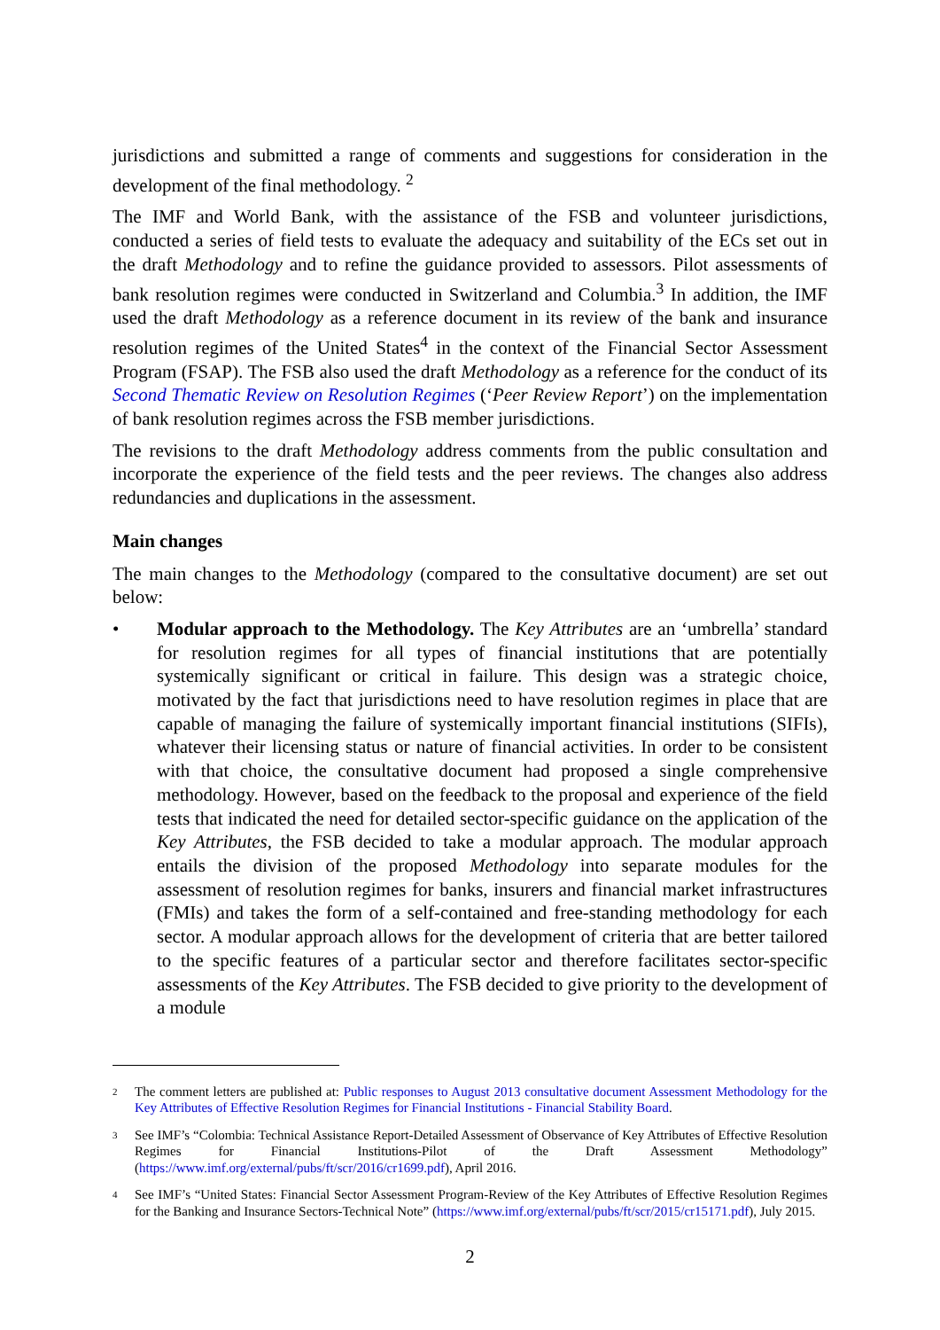jurisdictions and submitted a range of comments and suggestions for consideration in the development of the final methodology. <sup>2</sup>
The IMF and World Bank, with the assistance of the FSB and volunteer jurisdictions, conducted a series of field tests to evaluate the adequacy and suitability of the ECs set out in the draft Methodology and to refine the guidance provided to assessors. Pilot assessments of bank resolution regimes were conducted in Switzerland and Columbia.<sup>3</sup> In addition, the IMF used the draft Methodology as a reference document in its review of the bank and insurance resolution regimes of the United States<sup>4</sup> in the context of the Financial Sector Assessment Program (FSAP). The FSB also used the draft Methodology as a reference for the conduct of its Second Thematic Review on Resolution Regimes (‘Peer Review Report’) on the implementation of bank resolution regimes across the FSB member jurisdictions.
The revisions to the draft Methodology address comments from the public consultation and incorporate the experience of the field tests and the peer reviews. The changes also address redundancies and duplications in the assessment.
Main changes
The main changes to the Methodology (compared to the consultative document) are set out below:
• Modular approach to the Methodology. The Key Attributes are an ‘umbrella’ standard for resolution regimes for all types of financial institutions that are potentially systemically significant or critical in failure. This design was a strategic choice, motivated by the fact that jurisdictions need to have resolution regimes in place that are capable of managing the failure of systemically important financial institutions (SIFIs), whatever their licensing status or nature of financial activities. In order to be consistent with that choice, the consultative document had proposed a single comprehensive methodology. However, based on the feedback to the proposal and experience of the field tests that indicated the need for detailed sector-specific guidance on the application of the Key Attributes, the FSB decided to take a modular approach. The modular approach entails the division of the proposed Methodology into separate modules for the assessment of resolution regimes for banks, insurers and financial market infrastructures (FMIs) and takes the form of a self-contained and free-standing methodology for each sector. A modular approach allows for the development of criteria that are better tailored to the specific features of a particular sector and therefore facilitates sector-specific assessments of the Key Attributes. The FSB decided to give priority to the development of a module
2 The comment letters are published at: Public responses to August 2013 consultative document Assessment Methodology for the Key Attributes of Effective Resolution Regimes for Financial Institutions - Financial Stability Board.
3 See IMF’s “Colombia: Technical Assistance Report-Detailed Assessment of Observance of Key Attributes of Effective Resolution Regimes for Financial Institutions-Pilot of the Draft Assessment Methodology” (https://www.imf.org/external/pubs/ft/scr/2016/cr1699.pdf), April 2016.
4 See IMF’s “United States: Financial Sector Assessment Program-Review of the Key Attributes of Effective Resolution Regimes for the Banking and Insurance Sectors-Technical Note” (https://www.imf.org/external/pubs/ft/scr/2015/cr15171.pdf), July 2015.
2